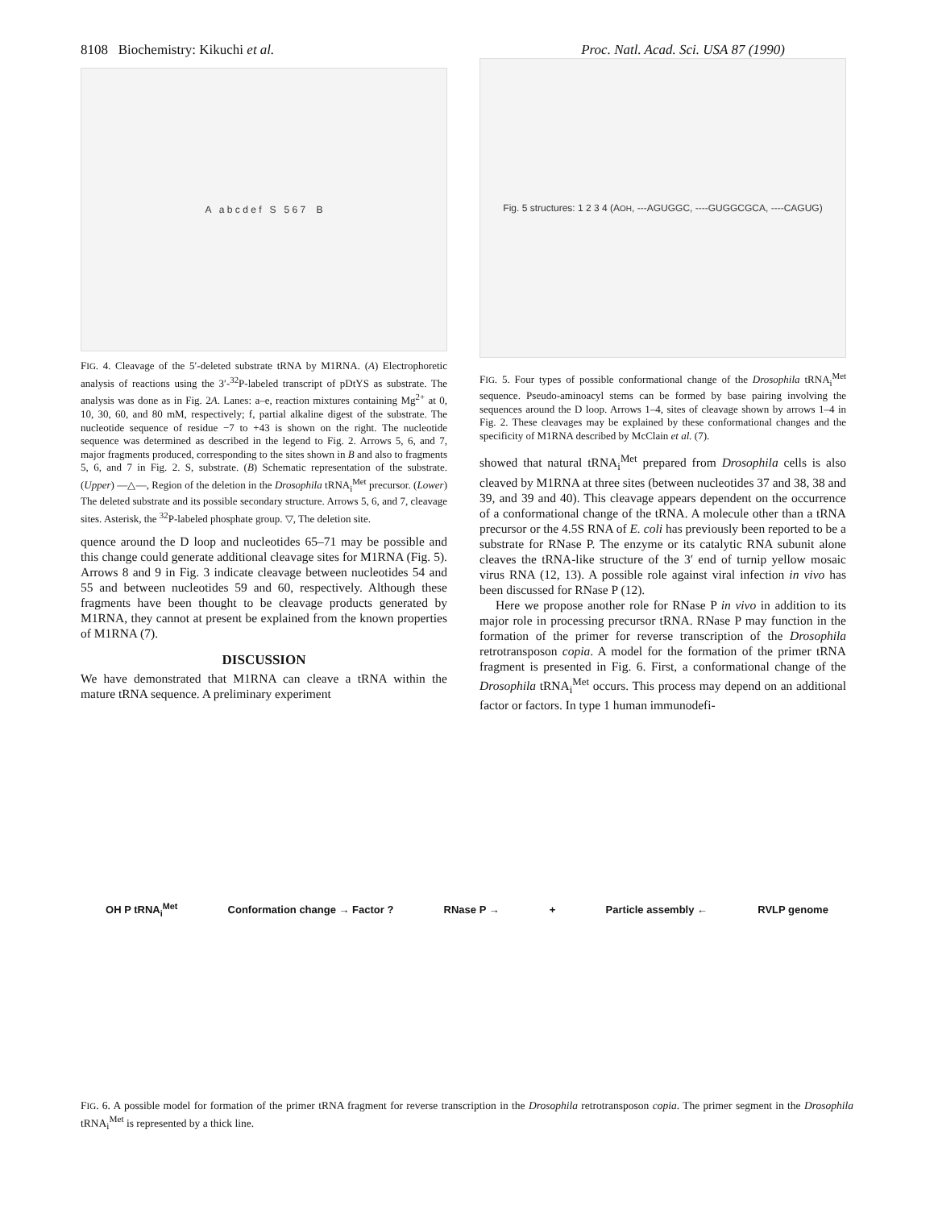8108 Biochemistry: Kikuchi et al. Proc. Natl. Acad. Sci. USA 87 (1990)
A a b c d e f S 5 6 7 B
FIG. 4. Cleavage of the 5′-deleted substrate tRNA by M1RNA. (A) Electrophoretic analysis of reactions using the 3′-<sup>32</sup>P-labeled transcript of pDtYS as substrate. The analysis was done as in Fig. 2A. Lanes: a–e, reaction mixtures containing Mg<sup>2+</sup> at 0, 10, 30, 60, and 80 mM, respectively; f, partial alkaline digest of the substrate. The nucleotide sequence of residue −7 to +43 is shown on the right. The nucleotide sequence was determined as described in the legend to Fig. 2. Arrows 5, 6, and 7, major fragments produced, corresponding to the sites shown in B and also to fragments 5, 6, and 7 in Fig. 2. S, substrate. (B) Schematic representation of the substrate. (Upper) —△—, Region of the deletion in the Drosophila tRNA<sub>i</sub><sup>Met</sup> precursor. (Lower) The deleted substrate and its possible secondary structure. Arrows 5, 6, and 7, cleavage sites. Asterisk, the <sup>32</sup>P-labeled phosphate group. ▽, The deletion site.
quence around the D loop and nucleotides 65–71 may be possible and this change could generate additional cleavage sites for M1RNA (Fig. 5). Arrows 8 and 9 in Fig. 3 indicate cleavage between nucleotides 54 and 55 and between nucleotides 59 and 60, respectively. Although these fragments have been thought to be cleavage products generated by M1RNA, they cannot at present be explained from the known properties of M1RNA (7).
DISCUSSION
We have demonstrated that M1RNA can cleave a tRNA within the mature tRNA sequence. A preliminary experiment
Fig. 5 structures: 1 2 3 4 (A<sub>OH</sub>, ---AGUGGC, ----GUGGCGCA, ----CAGUG)
FIG. 5. Four types of possible conformational change of the Drosophila tRNA<sub>i</sub><sup>Met</sup> sequence. Pseudo-aminoacyl stems can be formed by base pairing involving the sequences around the D loop. Arrows 1–4, sites of cleavage shown by arrows 1–4 in Fig. 2. These cleavages may be explained by these conformational changes and the specificity of M1RNA described by McClain et al. (7).
showed that natural tRNA<sub>i</sub><sup>Met</sup> prepared from Drosophila cells is also cleaved by M1RNA at three sites (between nucleotides 37 and 38, 38 and 39, and 39 and 40). This cleavage appears dependent on the occurrence of a conformational change of the tRNA. A molecule other than a tRNA precursor or the 4.5S RNA of E. coli has previously been reported to be a substrate for RNase P. The enzyme or its catalytic RNA subunit alone cleaves the tRNA-like structure of the 3′ end of turnip yellow mosaic virus RNA (12, 13). A possible role against viral infection in vivo has been discussed for RNase P (12).
Here we propose another role for RNase P in vivo in addition to its major role in processing precursor tRNA. RNase P may function in the formation of the primer for reverse transcription of the Drosophila retrotransposon copia. A model for the formation of the primer tRNA fragment is presented in Fig. 6. First, a conformational change of the Drosophila tRNA<sub>i</sub><sup>Met</sup> occurs. This process may depend on an additional factor or factors. In type 1 human immunodefi-
OH P tRNA<sub>i</sub><sup>Met</sup> Conformation change → Factor ? RNase P → + Particle assembly ← RVLP genome
FIG. 6. A possible model for formation of the primer tRNA fragment for reverse transcription in the Drosophila retrotransposon copia. The primer segment in the Drosophila tRNA<sub>i</sub><sup>Met</sup> is represented by a thick line.